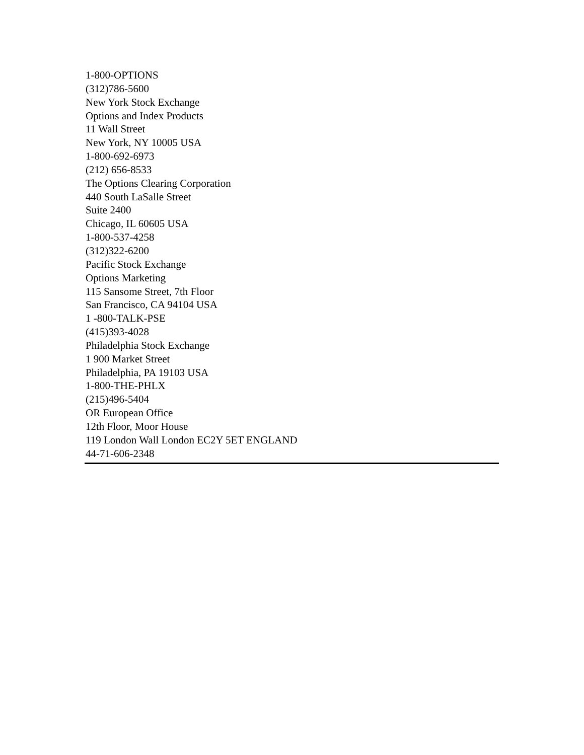1-800-OPTIONS
(312)786-5600
New York Stock Exchange
Options and Index Products
11 Wall Street
New York, NY 10005 USA
1-800-692-6973
(212) 656-8533
The Options Clearing Corporation
440 South LaSalle Street
Suite 2400
Chicago, IL 60605 USA
1-800-537-4258
(312)322-6200
Pacific Stock Exchange
Options Marketing
115 Sansome Street, 7th Floor
San Francisco, CA 94104 USA
1 -800-TALK-PSE
(415)393-4028
Philadelphia Stock Exchange
1 900 Market Street
Philadelphia, PA 19103 USA
1-800-THE-PHLX
(215)496-5404
OR European Office
12th Floor, Moor House
119 London Wall London EC2Y 5ET ENGLAND
44-71-606-2348